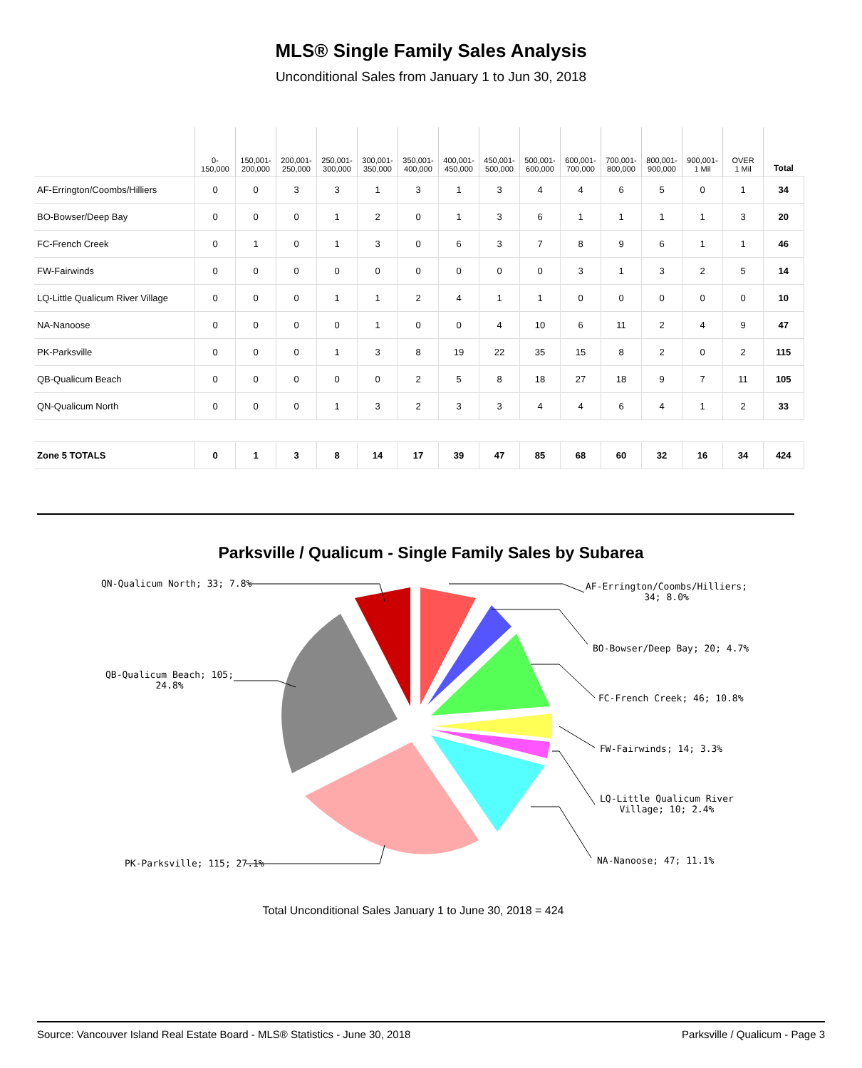MLS® Single Family Sales Analysis
Unconditional Sales from January 1 to Jun 30, 2018
| | 0- 150,000 | 150,001- 200,000 | 200,001- 250,000 | 250,001- 300,000 | 300,001- 350,000 | 350,001- 400,000 | 400,001- 450,000 | 450,001- 500,000 | 500,001- 600,000 | 600,001- 700,000 | 700,001- 800,000 | 800,001- 900,000 | 900,001- 1 Mil | OVER 1 Mil | Total |
| --- | --- | --- | --- | --- | --- | --- | --- | --- | --- | --- | --- | --- | --- | --- | --- |
| AF-Errington/Coombs/Hilliers | 0 | 0 | 3 | 3 | 1 | 3 | 1 | 3 | 4 | 4 | 6 | 5 | 0 | 1 | 34 |
| BO-Bowser/Deep Bay | 0 | 0 | 0 | 1 | 2 | 0 | 1 | 3 | 6 | 1 | 1 | 1 | 1 | 3 | 20 |
| FC-French Creek | 0 | 1 | 0 | 1 | 3 | 0 | 6 | 3 | 7 | 8 | 9 | 6 | 1 | 1 | 46 |
| FW-Fairwinds | 0 | 0 | 0 | 0 | 0 | 0 | 0 | 0 | 0 | 3 | 1 | 3 | 2 | 5 | 14 |
| LQ-Little Qualicum River Village | 0 | 0 | 0 | 1 | 1 | 2 | 4 | 1 | 1 | 0 | 0 | 0 | 0 | 0 | 10 |
| NA-Nanoose | 0 | 0 | 0 | 0 | 1 | 0 | 0 | 4 | 10 | 6 | 11 | 2 | 4 | 9 | 47 |
| PK-Parksville | 0 | 0 | 0 | 1 | 3 | 8 | 19 | 22 | 35 | 15 | 8 | 2 | 0 | 2 | 115 |
| QB-Qualicum Beach | 0 | 0 | 0 | 0 | 0 | 2 | 5 | 8 | 18 | 27 | 18 | 9 | 7 | 11 | 105 |
| QN-Qualicum North | 0 | 0 | 0 | 1 | 3 | 2 | 3 | 3 | 4 | 4 | 6 | 4 | 1 | 2 | 33 |
| Zone 5 TOTALS | 0 | 1 | 3 | 8 | 14 | 17 | 39 | 47 | 85 | 68 | 60 | 32 | 16 | 34 | 424 |
Parksville / Qualicum - Single Family Sales by Subarea
QN-Qualicum North; 33; 7.8% AF-Errington/Coombs/Hilliers;
34; 8.0%
QB-Qualicum Beach; 105;
24.8%
BO-Bowser/Deep Bay; 20; 4.7%
FC-French Creek; 46; 10.8%
FW-Fairwinds; 14; 3.3%
LQ-Little Qualicum River
Village; 10; 2.4%
NA-Nanoose; 47; 11.1% PK-Parksville; 115; 27.1%
Total Unconditional Sales January 1 to June 30, 2018 = 424
Source: Vancouver Island Real Estate Board - MLS® Statistics - June 30, 2018 Parksville / Qualicum - Page 3